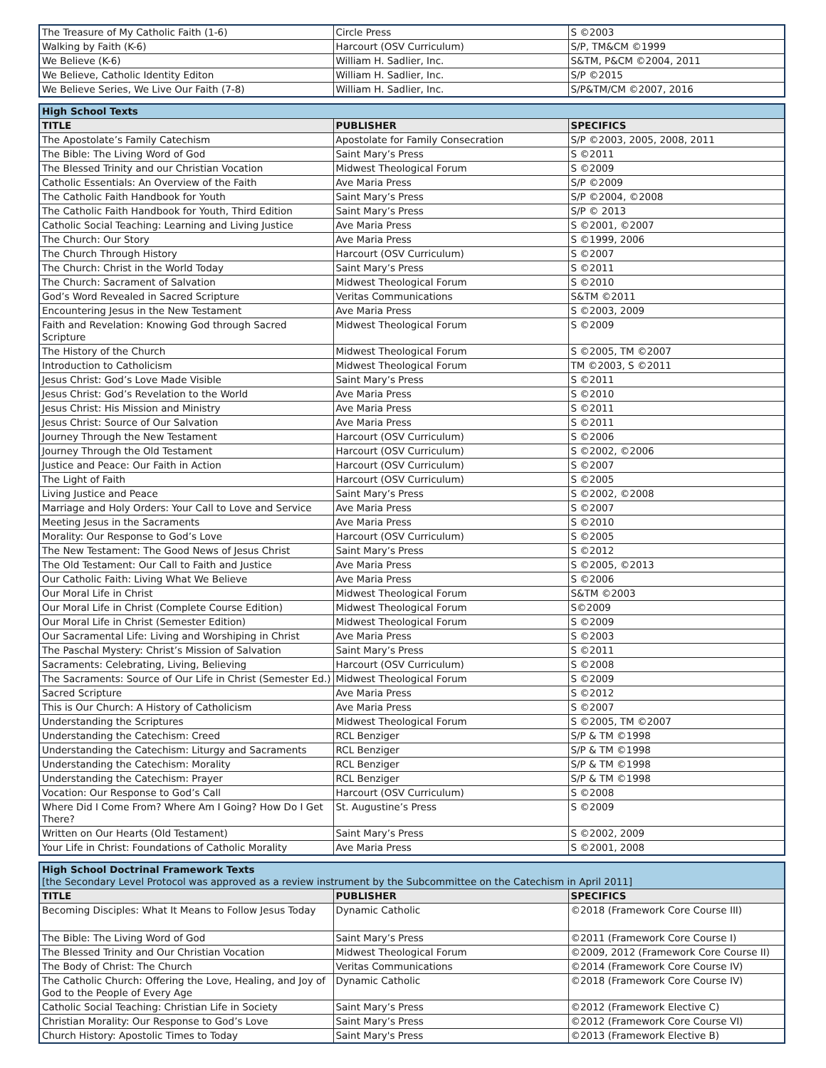| The Treasure of My Catholic Faith (1-6) | Circle Press | S ©2003 |
| Walking by Faith (K-6) | Harcourt (OSV Curriculum) | S/P, TM&CM ©1999 |
| We Believe (K-6) | William H. Sadlier, Inc. | S&TM, P&CM ©2004, 2011 |
| We Believe, Catholic Identity Editon | William H. Sadlier, Inc. | S/P ©2015 |
| We Believe Series, We Live Our Faith (7-8) | William H. Sadlier, Inc. | S/P&TM/CM ©2007, 2016 |
| High School Texts | | |
| TITLE | PUBLISHER | SPECIFICS |
| The Apostolate’s Family Catechism | Apostolate for Family Consecration | S/P ©2003, 2005, 2008, 2011 |
| The Bible: The Living Word of God | Saint Mary’s Press | S ©2011 |
| The Blessed Trinity and our Christian Vocation | Midwest Theological Forum | S ©2009 |
| Catholic Essentials: An Overview of the Faith | Ave Maria Press | S/P ©2009 |
| The Catholic Faith Handbook for Youth | Saint Mary’s Press | S/P ©2004, ©2008 |
| The Catholic Faith Handbook for Youth, Third Edition | Saint Mary’s Press | S/P © 2013 |
| Catholic Social Teaching: Learning and Living Justice | Ave Maria Press | S ©2001, ©2007 |
| The Church: Our Story | Ave Maria Press | S ©1999, 2006 |
| The Church Through History | Harcourt (OSV Curriculum) | S ©2007 |
| The Church: Christ in the World Today | Saint Mary’s Press | S ©2011 |
| The Church: Sacrament of Salvation | Midwest Theological Forum | S ©2010 |
| God’s Word Revealed in Sacred Scripture | Veritas Communications | S&TM ©2011 |
| Encountering Jesus in the New Testament | Ave Maria Press | S ©2003, 2009 |
| Faith and Revelation: Knowing God through Sacred Scripture | Midwest Theological Forum | S ©2009 |
| The History of the Church | Midwest Theological Forum | S ©2005, TM ©2007 |
| Introduction to Catholicism | Midwest Theological Forum | TM ©2003, S ©2011 |
| Jesus Christ: God’s Love Made Visible | Saint Mary’s Press | S ©2011 |
| Jesus Christ: God’s Revelation to the World | Ave Maria Press | S ©2010 |
| Jesus Christ: His Mission and Ministry | Ave Maria Press | S ©2011 |
| Jesus Christ: Source of Our Salvation | Ave Maria Press | S ©2011 |
| Journey Through the New Testament | Harcourt (OSV Curriculum) | S ©2006 |
| Journey Through the Old Testament | Harcourt (OSV Curriculum) | S ©2002, ©2006 |
| Justice and Peace: Our Faith in Action | Harcourt (OSV Curriculum) | S ©2007 |
| The Light of Faith | Harcourt (OSV Curriculum) | S ©2005 |
| Living Justice and Peace | Saint Mary’s Press | S ©2002, ©2008 |
| Marriage and Holy Orders: Your Call to Love and Service | Ave Maria Press | S ©2007 |
| Meeting Jesus in the Sacraments | Ave Maria Press | S ©2010 |
| Morality: Our Response to God’s Love | Harcourt (OSV Curriculum) | S ©2005 |
| The New Testament: The Good News of Jesus Christ | Saint Mary’s Press | S ©2012 |
| The Old Testament: Our Call to Faith and Justice | Ave Maria Press | S ©2005, ©2013 |
| Our Catholic Faith: Living What We Believe | Ave Maria Press | S ©2006 |
| Our Moral Life in Christ | Midwest Theological Forum | S&TM ©2003 |
| Our Moral Life in Christ (Complete Course Edition) | Midwest Theological Forum | S©2009 |
| Our Moral Life in Christ (Semester Edition) | Midwest Theological Forum | S ©2009 |
| Our Sacramental Life: Living and Worshiping in Christ | Ave Maria Press | S ©2003 |
| The Paschal Mystery: Christ’s Mission of Salvation | Saint Mary’s Press | S ©2011 |
| Sacraments: Celebrating, Living, Believing | Harcourt (OSV Curriculum) | S ©2008 |
| The Sacraments: Source of Our Life in Christ (Semester Ed.) | Midwest Theological Forum | S ©2009 |
| Sacred Scripture | Ave Maria Press | S ©2012 |
| This is Our Church: A History of Catholicism | Ave Maria Press | S ©2007 |
| Understanding the Scriptures | Midwest Theological Forum | S ©2005, TM ©2007 |
| Understanding the Catechism: Creed | RCL Benziger | S/P & TM ©1998 |
| Understanding the Catechism: Liturgy and Sacraments | RCL Benziger | S/P & TM ©1998 |
| Understanding the Catechism: Morality | RCL Benziger | S/P & TM ©1998 |
| Understanding the Catechism: Prayer | RCL Benziger | S/P & TM ©1998 |
| Vocation: Our Response to God’s Call | Harcourt (OSV Curriculum) | S ©2008 |
| Where Did I Come From? Where Am I Going? How Do I Get There? | St. Augustine’s Press | S ©2009 |
| Written on Our Hearts (Old Testament) | Saint Mary’s Press | S ©2002, 2009 |
| Your Life in Christ: Foundations of Catholic Morality | Ave Maria Press | S ©2001, 2008 |
| High School Doctrinal Framework Texts [the Secondary Level Protocol was approved as a review instrument by the Subcommittee on the Catechism in April 2011] | | |
| TITLE | PUBLISHER | SPECIFICS |
| Becoming Disciples: What It Means to Follow Jesus Today | Dynamic Catholic | ©2018 (Framework Core Course III) |
| The Bible: The Living Word of God | Saint Mary’s Press | ©2011 (Framework Core Course I) |
| The Blessed Trinity and Our Christian Vocation | Midwest Theological Forum | ©2009, 2012 (Framework Core Course II) |
| The Body of Christ: The Church | Veritas Communications | ©2014 (Framework Core Course IV) |
| The Catholic Church: Offering the Love, Healing, and Joy of God to the People of Every Age | Dynamic Catholic | ©2018 (Framework Core Course IV) |
| Catholic Social Teaching: Christian Life in Society | Saint Mary’s Press | ©2012 (Framework Elective C) |
| Christian Morality: Our Response to God’s Love | Saint Mary’s Press | ©2012 (Framework Core Course VI) |
| Church History: Apostolic Times to Today | Saint Mary's Press | ©2013 (Framework Elective B) |